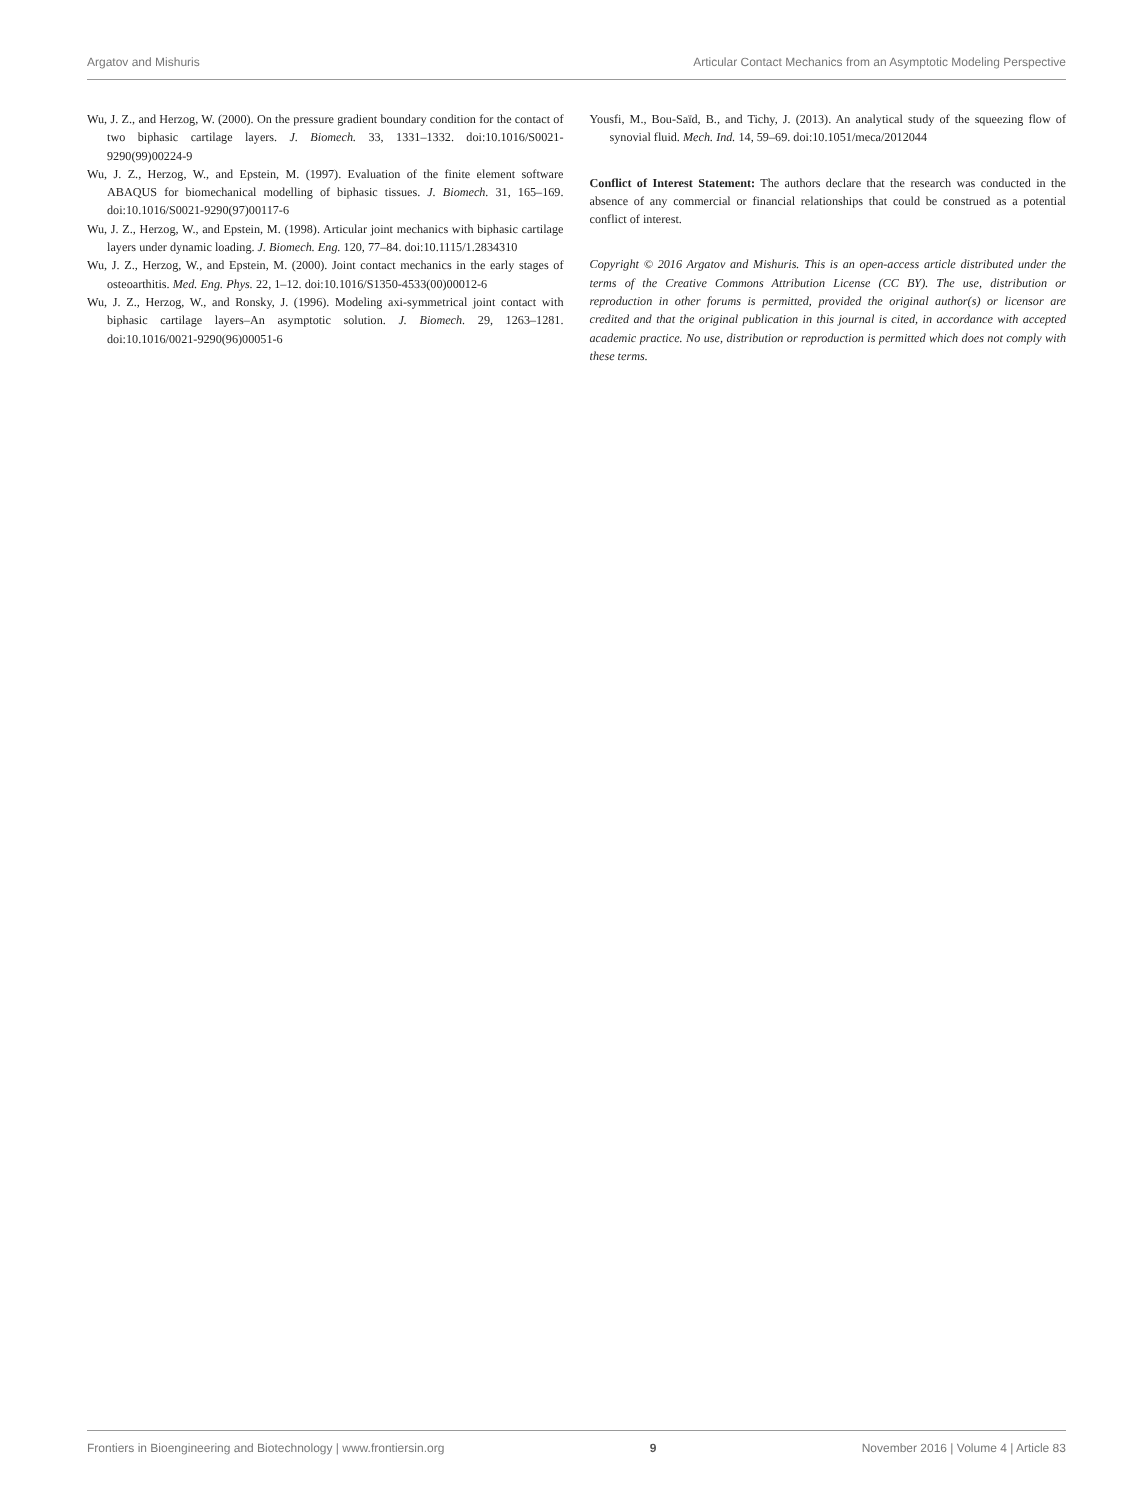Argatov and Mishuris Articular Contact Mechanics from an Asymptotic Modeling Perspective
Wu, J. Z., and Herzog, W. (2000). On the pressure gradient boundary condition for the contact of two biphasic cartilage layers. J. Biomech. 33, 1331–1332. doi:10.1016/S0021-9290(99)00224-9
Wu, J. Z., Herzog, W., and Epstein, M. (1997). Evaluation of the finite element software ABAQUS for biomechanical modelling of biphasic tissues. J. Biomech. 31, 165–169. doi:10.1016/S0021-9290(97)00117-6
Wu, J. Z., Herzog, W., and Epstein, M. (1998). Articular joint mechanics with biphasic cartilage layers under dynamic loading. J. Biomech. Eng. 120, 77–84. doi:10.1115/1.2834310
Wu, J. Z., Herzog, W., and Epstein, M. (2000). Joint contact mechanics in the early stages of osteoarthitis. Med. Eng. Phys. 22, 1–12. doi:10.1016/S1350-4533(00)00012-6
Wu, J. Z., Herzog, W., and Ronsky, J. (1996). Modeling axi-symmetrical joint contact with biphasic cartilage layers–An asymptotic solution. J. Biomech. 29, 1263–1281. doi:10.1016/0021-9290(96)00051-6
Yousfi, M., Bou-Saïd, B., and Tichy, J. (2013). An analytical study of the squeezing flow of synovial fluid. Mech. Ind. 14, 59–69. doi:10.1051/meca/2012044
Conflict of Interest Statement: The authors declare that the research was conducted in the absence of any commercial or financial relationships that could be construed as a potential conflict of interest.
Copyright © 2016 Argatov and Mishuris. This is an open-access article distributed under the terms of the Creative Commons Attribution License (CC BY). The use, distribution or reproduction in other forums is permitted, provided the original author(s) or licensor are credited and that the original publication in this journal is cited, in accordance with accepted academic practice. No use, distribution or reproduction is permitted which does not comply with these terms.
Frontiers in Bioengineering and Biotechnology | www.frontiersin.org 9 November 2016 | Volume 4 | Article 83